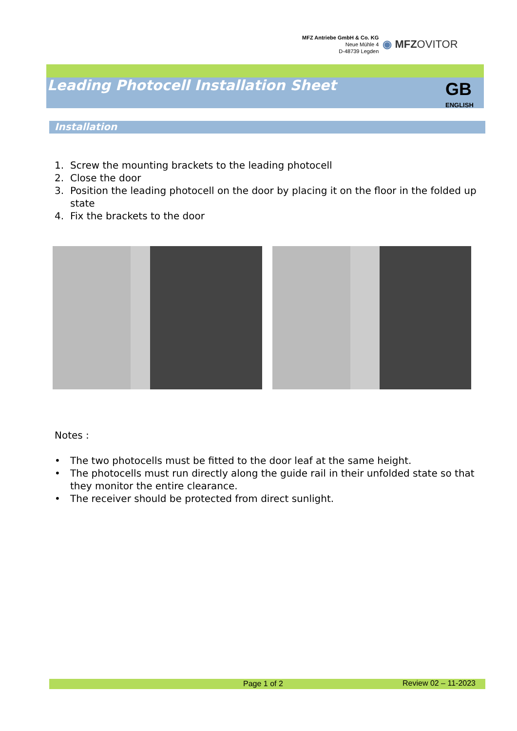MFZ Antriebe GmbH & Co. KG
Neue Mühle 4
D-48739 Legden
◉ MFZOVITOR
Leading Photocell Installation Sheet
GB
ENGLISH
Installation
1. Screw the mounting brackets to the leading photocell
2. Close the door
3. Position the leading photocell on the door by placing it on the floor in the folded up state
4. Fix the brackets to the door
Notes :
• The two photocells must be fitted to the door leaf at the same height.
• The photocells must run directly along the guide rail in their unfolded state so that they monitor the entire clearance.
• The receiver should be protected from direct sunlight.
Page 1 of 2 Review 02 – 11-2023